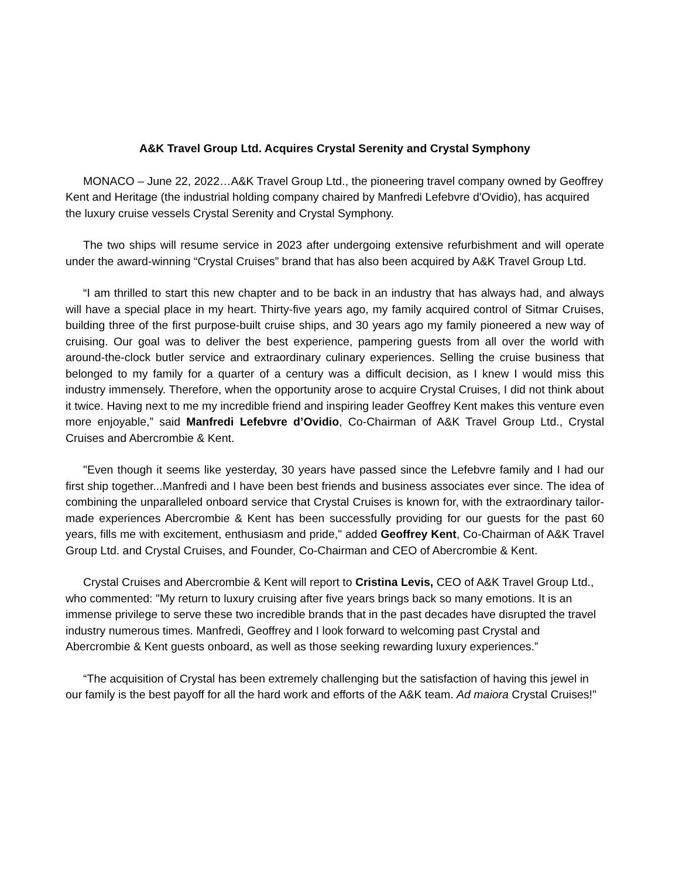A&K Travel Group Ltd. Acquires Crystal Serenity and Crystal Symphony
MONACO – June 22, 2022…A&K Travel Group Ltd., the pioneering travel company owned by Geoffrey Kent and Heritage (the industrial holding company chaired by Manfredi Lefebvre d'Ovidio), has acquired the luxury cruise vessels Crystal Serenity and Crystal Symphony.
The two ships will resume service in 2023 after undergoing extensive refurbishment and will operate under the award-winning “Crystal Cruises” brand that has also been acquired by A&K Travel Group Ltd.
“I am thrilled to start this new chapter and to be back in an industry that has always had, and always will have a special place in my heart. Thirty-five years ago, my family acquired control of Sitmar Cruises, building three of the first purpose-built cruise ships, and 30 years ago my family pioneered a new way of cruising. Our goal was to deliver the best experience, pampering guests from all over the world with around-the-clock butler service and extraordinary culinary experiences. Selling the cruise business that belonged to my family for a quarter of a century was a difficult decision, as I knew I would miss this industry immensely. Therefore, when the opportunity arose to acquire Crystal Cruises, I did not think about it twice. Having next to me my incredible friend and inspiring leader Geoffrey Kent makes this venture even more enjoyable,” said Manfredi Lefebvre d’Ovidio, Co-Chairman of A&K Travel Group Ltd., Crystal Cruises and Abercrombie & Kent.
"Even though it seems like yesterday, 30 years have passed since the Lefebvre family and I had our first ship together...Manfredi and I have been best friends and business associates ever since. The idea of combining the unparalleled onboard service that Crystal Cruises is known for, with the extraordinary tailor-made experiences Abercrombie & Kent has been successfully providing for our guests for the past 60 years, fills me with excitement, enthusiasm and pride," added Geoffrey Kent, Co-Chairman of A&K Travel Group Ltd. and Crystal Cruises, and Founder, Co-Chairman and CEO of Abercrombie & Kent.
Crystal Cruises and Abercrombie & Kent will report to Cristina Levis, CEO of A&K Travel Group Ltd., who commented: "My return to luxury cruising after five years brings back so many emotions. It is an immense privilege to serve these two incredible brands that in the past decades have disrupted the travel industry numerous times. Manfredi, Geoffrey and I look forward to welcoming past Crystal and Abercrombie & Kent guests onboard, as well as those seeking rewarding luxury experiences.”
“The acquisition of Crystal has been extremely challenging but the satisfaction of having this jewel in our family is the best payoff for all the hard work and efforts of the A&K team. Ad maiora Crystal Cruises!"